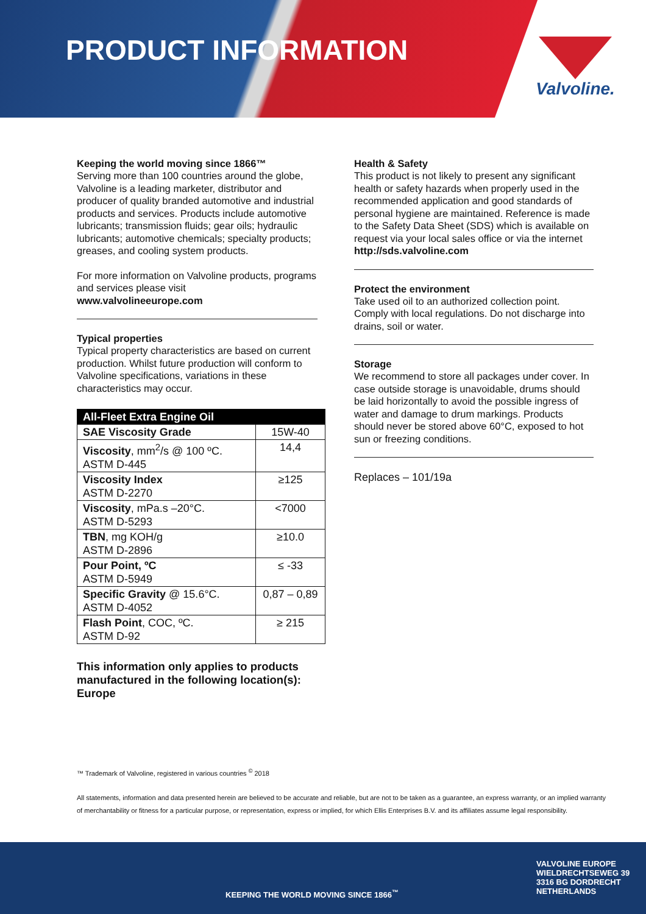PRODUCT INFORMATION Valvoline.
Keeping the world moving since 1866™
Serving more than 100 countries around the globe, Valvoline is a leading marketer, distributor and producer of quality branded automotive and industrial products and services. Products include automotive lubricants; transmission fluids; gear oils; hydraulic lubricants; automotive chemicals; specialty products; greases, and cooling system products.
For more information on Valvoline products, programs and services please visit
www.valvolineeurope.com
Typical properties
Typical property characteristics are based on current production. Whilst future production will conform to Valvoline specifications, variations in these characteristics may occur.
| All-Fleet Extra Engine Oil | |
| --- | --- |
| SAE Viscosity Grade | 15W-40 |
| Viscosity , mm<sup>2</sup>/s @ 100 ºC. ASTM D-445 | 14,4 |
| Viscosity Index ASTM D-2270 | ≥125 |
| Viscosity , mPa.s –20°C. ASTM D-5293 | <7000 |
| TBN , mg KOH/g ASTM D-2896 | ≥10.0 |
| Pour Point, ºC ASTM D-5949 | ≤ -33 |
| Specific Gravity @ 15.6°C. ASTM D-4052 | 0,87 – 0,89 |
| Flash Point , COC, ºC. ASTM D-92 | ≥ 215 |
This information only applies to products manufactured in the following location(s):
Europe
Health & Safety
This product is not likely to present any significant health or safety hazards when properly used in the recommended application and good standards of personal hygiene are maintained. Reference is made to the Safety Data Sheet (SDS) which is available on request via your local sales office or via the internet
http://sds.valvoline.com
Protect the environment
Take used oil to an authorized collection point. Comply with local regulations. Do not discharge into drains, soil or water.
Storage
We recommend to store all packages under cover. In case outside storage is unavoidable, drums should be laid horizontally to avoid the possible ingress of water and damage to drum markings. Products should never be stored above 60°C, exposed to hot sun or freezing conditions.
Replaces – 101/19a
™ Trademark of Valvoline, registered in various countries <sup>©</sup> 2018
All statements, information and data presented herein are believed to be accurate and reliable, but are not to be taken as a guarantee, an express warranty, or an implied warranty of merchantability or fitness for a particular purpose, or representation, express or implied, for which Ellis Enterprises B.V. and its affiliates assume legal responsibility.
KEEPING THE WORLD MOVING SINCE 1866<sup>™</sup>
VALVOLINE EUROPE
WIELDRECHTSEWEG 39
3316 BG DORDRECHT
NETHERLANDS